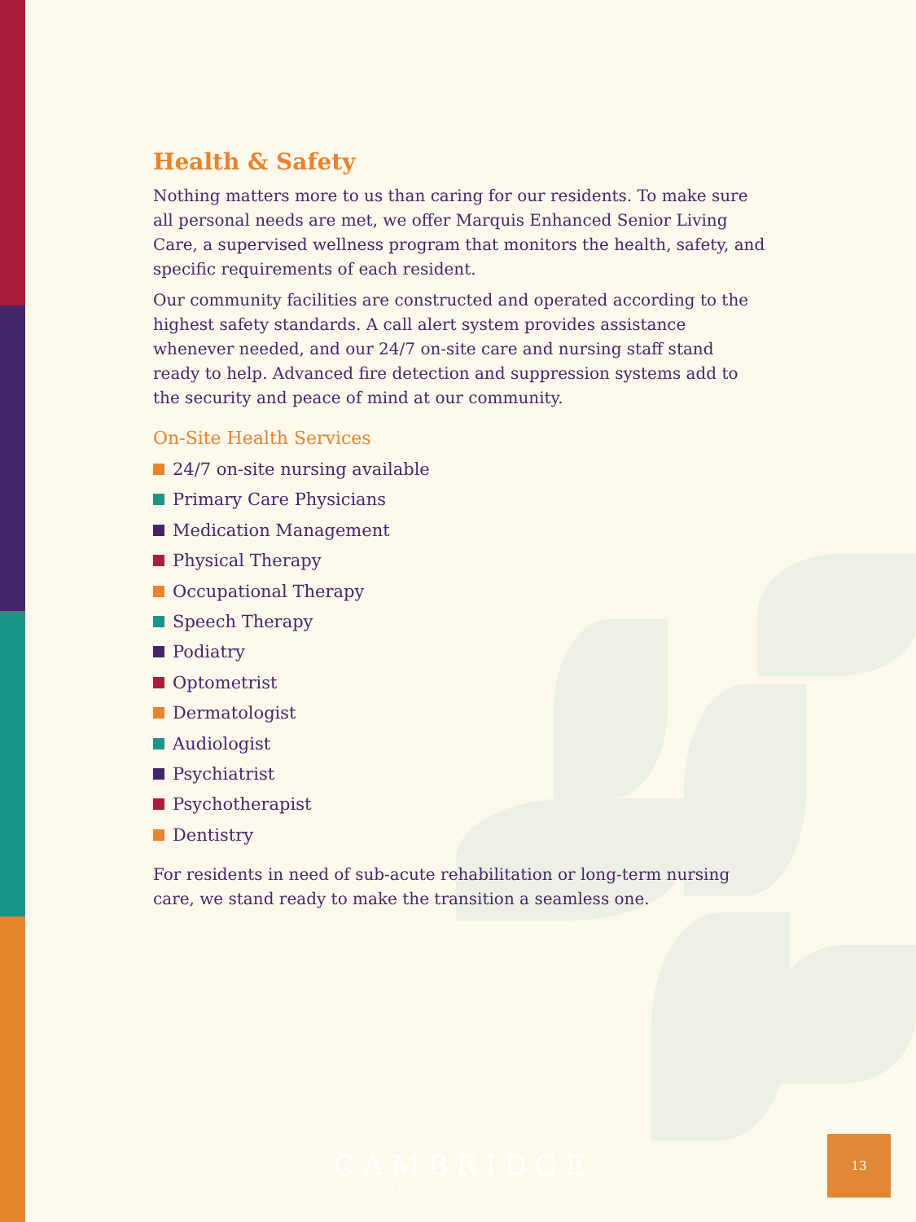Health & Safety
Nothing matters more to us than caring for our residents. To make sure all personal needs are met, we offer Marquis Enhanced Senior Living Care, a supervised wellness program that monitors the health, safety, and specific requirements of each resident.
Our community facilities are constructed and operated according to the highest safety standards. A call alert system provides assistance whenever needed, and our 24/7 on-site care and nursing staff stand ready to help. Advanced fire detection and suppression systems add to the security and peace of mind at our community.
On-Site Health Services
24/7 on-site nursing available
Primary Care Physicians
Medication Management
Physical Therapy
Occupational Therapy
Speech Therapy
Podiatry
Optometrist
Dermatologist
Audiologist
Psychiatrist
Psychotherapist
Dentistry
For residents in need of sub-acute rehabilitation or long-term nursing care, we stand ready to make the transition a seamless one.
CAMBRIDGE
ENHANCED SENIOR LIVING
13